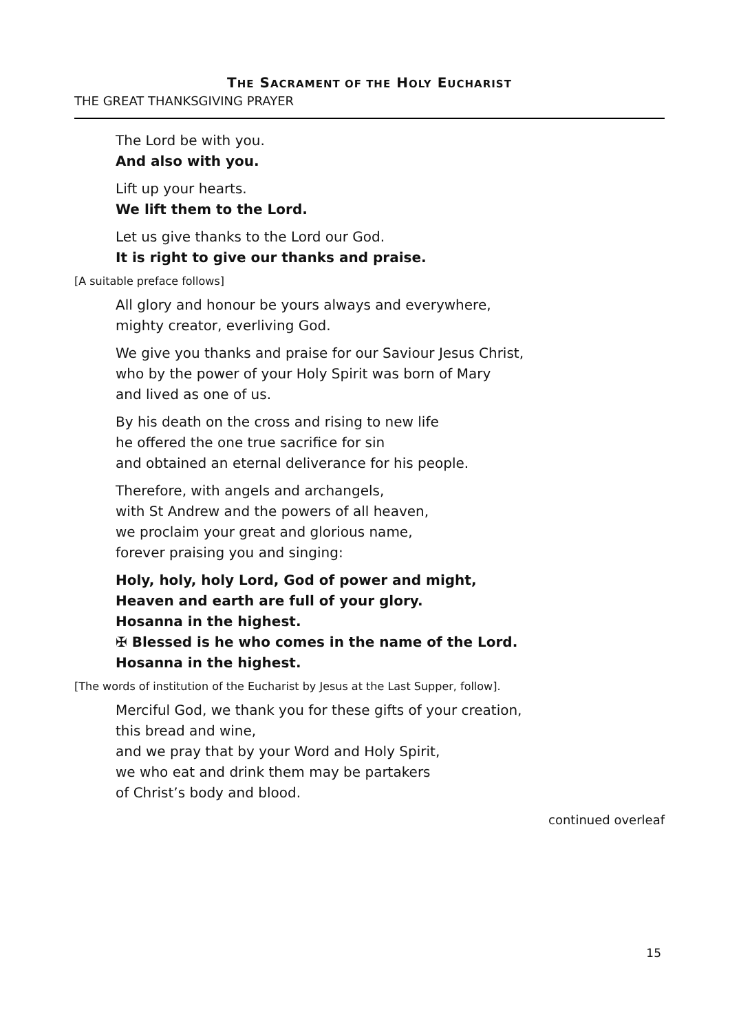THE SACRAMENT OF THE HOLY EUCHARIST
THE GREAT THANKSGIVING PRAYER
The Lord be with you.
And also with you.
Lift up your hearts.
We lift them to the Lord.
Let us give thanks to the Lord our God.
It is right to give our thanks and praise.
[A suitable preface follows]
All glory and honour be yours always and everywhere,
mighty creator, everliving God.
We give you thanks and praise for our Saviour Jesus Christ,
who by the power of your Holy Spirit was born of Mary
and lived as one of us.
By his death on the cross and rising to new life
he offered the one true sacrifice for sin
and obtained an eternal deliverance for his people.
Therefore, with angels and archangels,
with St Andrew and the powers of all heaven,
we proclaim your great and glorious name,
forever praising you and singing:
Holy, holy, holy Lord, God of power and might,
Heaven and earth are full of your glory.
Hosanna in the highest.
✠ Blessed is he who comes in the name of the Lord.
Hosanna in the highest.
[The words of institution of the Eucharist by Jesus at the Last Supper, follow].
Merciful God, we thank you for these gifts of your creation,
this bread and wine,
and we pray that by your Word and Holy Spirit,
we who eat and drink them may be partakers
of Christ’s body and blood.
continued overleaf
15